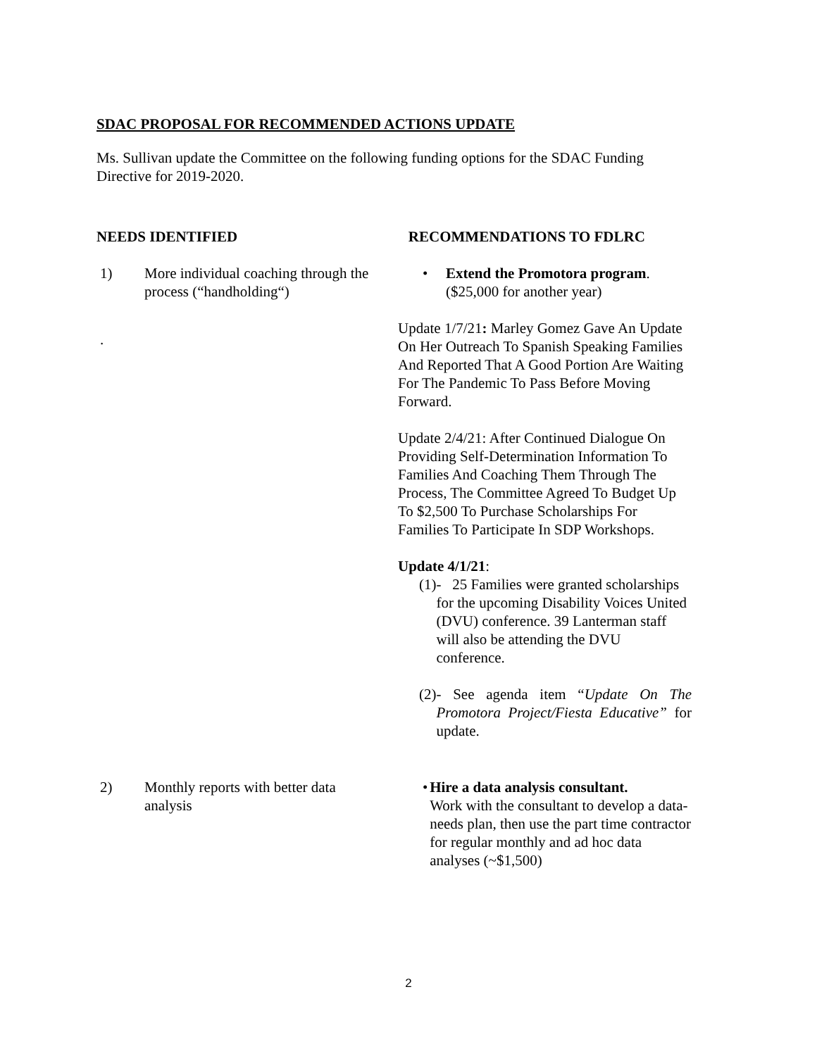SDAC PROPOSAL FOR RECOMMENDED ACTIONS UPDATE
Ms. Sullivan update the Committee on the following funding options for the SDAC Funding Directive for 2019-2020.
NEEDS IDENTIFIED RECOMMENDATIONS TO FDLRC
1) More individual coaching through the process (“handholding“)
.
• Extend the Promotora program.
($25,000 for another year)
Update 1/7/21: Marley Gomez Gave An Update On Her Outreach To Spanish Speaking Families And Reported That A Good Portion Are Waiting For The Pandemic To Pass Before Moving Forward.
Update 2/4/21: After Continued Dialogue On Providing Self-Determination Information To Families And Coaching Them Through The Process, The Committee Agreed To Budget Up To $2,500 To Purchase Scholarships For Families To Participate In SDP Workshops.
Update 4/1/21:
(1) - 25 Families were granted scholarships for the upcoming Disability Voices United (DVU) conference. 39 Lanterman staff will also be attending the DVU conference.
(2) - See agenda item “Update On The Promotora Project/Fiesta Educative” for update.
2) Monthly reports with better data analysis
• Hire a data analysis consultant.
Work with the consultant to develop a data-needs plan, then use the part time contractor for regular monthly and ad hoc data analyses (~$1,500)
2